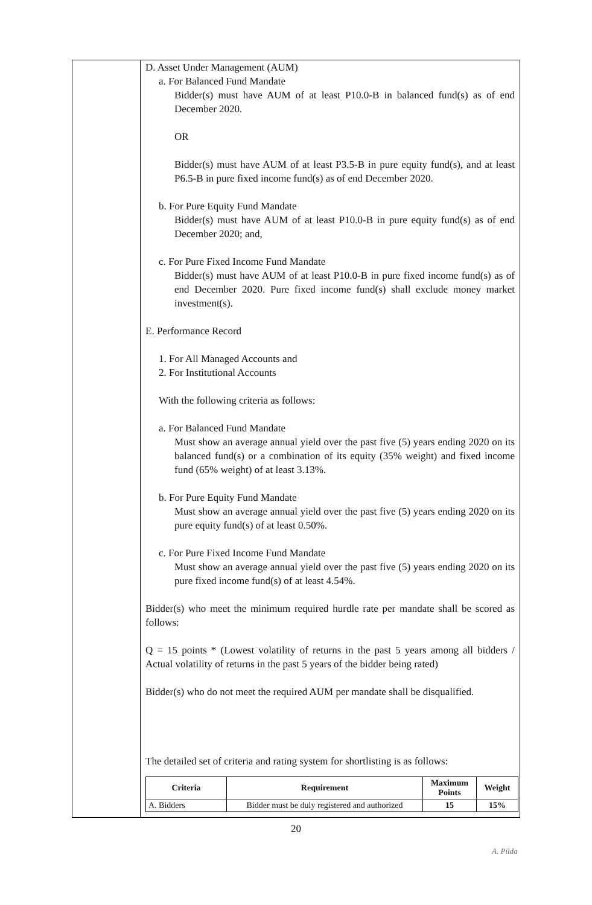D. Asset Under Management (AUM)
a. For Balanced Fund Mandate
Bidder(s) must have AUM of at least P10.0-B in balanced fund(s) as of end December 2020.
OR
Bidder(s) must have AUM of at least P3.5-B in pure equity fund(s), and at least P6.5-B in pure fixed income fund(s) as of end December 2020.
b. For Pure Equity Fund Mandate
Bidder(s) must have AUM of at least P10.0-B in pure equity fund(s) as of end December 2020; and,
c. For Pure Fixed Income Fund Mandate
Bidder(s) must have AUM of at least P10.0-B in pure fixed income fund(s) as of end December 2020. Pure fixed income fund(s) shall exclude money market investment(s).
E. Performance Record
1. For All Managed Accounts and
2. For Institutional Accounts
With the following criteria as follows:
a. For Balanced Fund Mandate
Must show an average annual yield over the past five (5) years ending 2020 on its balanced fund(s) or a combination of its equity (35% weight) and fixed income fund (65% weight) of at least 3.13%.
b. For Pure Equity Fund Mandate
Must show an average annual yield over the past five (5) years ending 2020 on its pure equity fund(s) of at least 0.50%.
c. For Pure Fixed Income Fund Mandate
Must show an average annual yield over the past five (5) years ending 2020 on its pure fixed income fund(s) of at least 4.54%.
Bidder(s) who meet the minimum required hurdle rate per mandate shall be scored as follows:
Q = 15 points * (Lowest volatility of returns in the past 5 years among all bidders / Actual volatility of returns in the past 5 years of the bidder being rated)
Bidder(s) who do not meet the required AUM per mandate shall be disqualified.
The detailed set of criteria and rating system for shortlisting is as follows:
| Criteria | Requirement | Maximum Points | Weight |
| --- | --- | --- | --- |
| A. Bidders | Bidder must be duly registered and authorized | 15 | 15% |
20
A. Pilda